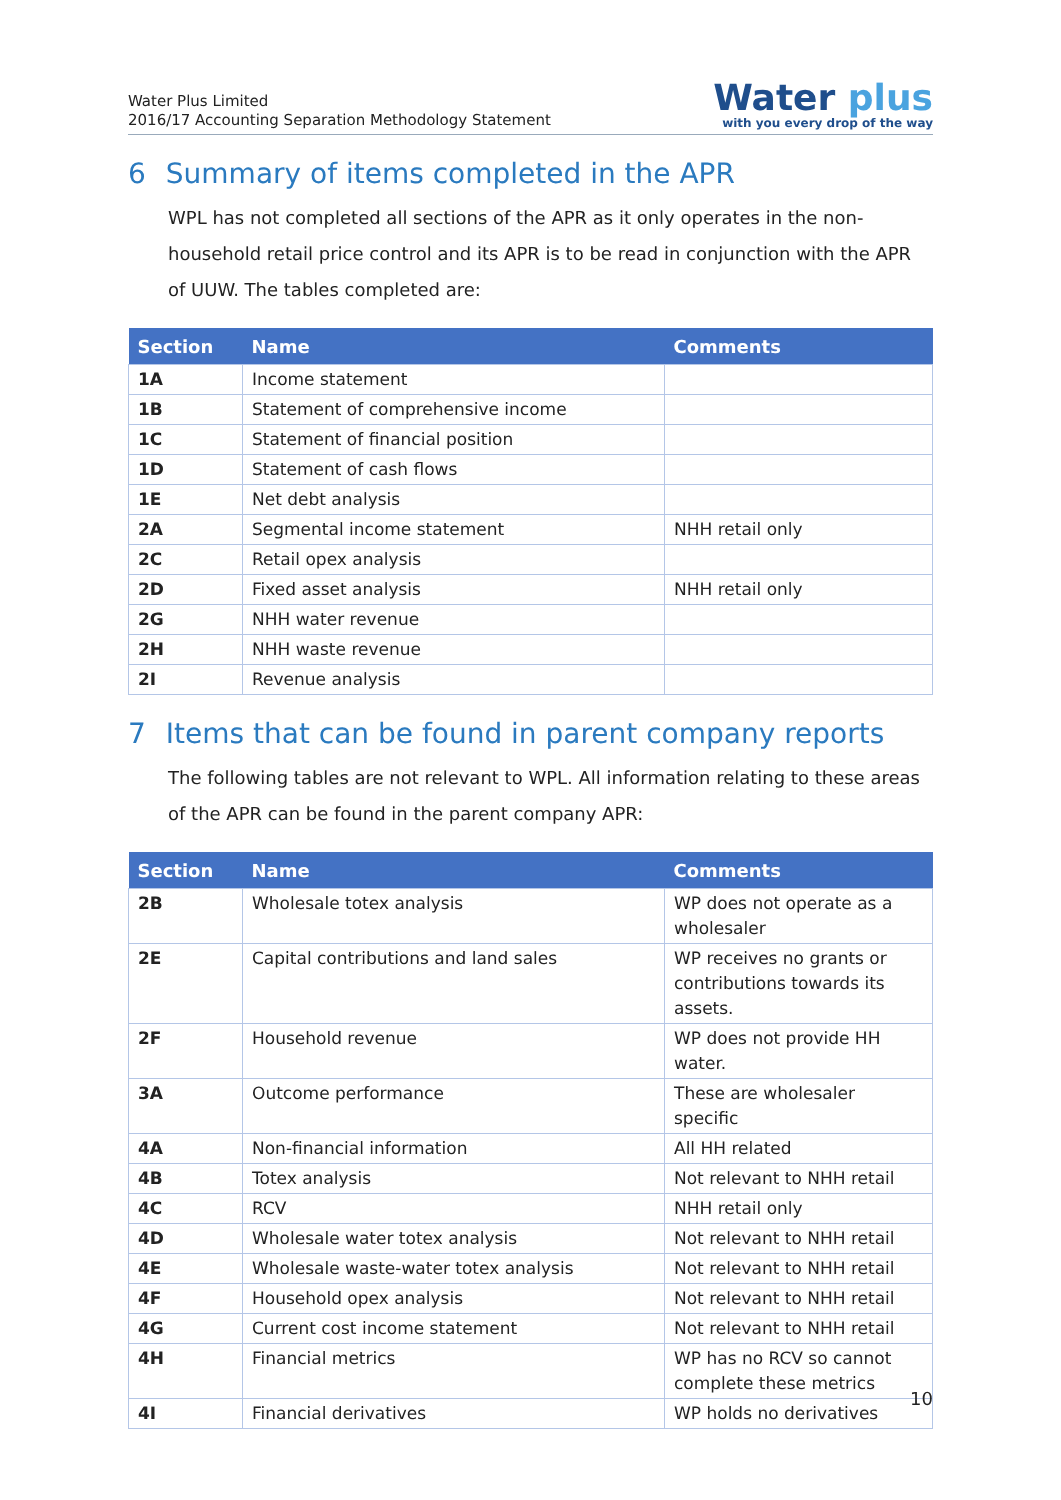Water Plus Limited
2016/17 Accounting Separation Methodology Statement
Water plus
with you every drop of the way
6 Summary of items completed in the APR
WPL has not completed all sections of the APR as it only operates in the non-household retail price control and its APR is to be read in conjunction with the APR of UUW. The tables completed are:
| Section | Name | Comments |
| --- | --- | --- |
| 1A | Income statement | |
| 1B | Statement of comprehensive income | |
| 1C | Statement of financial position | |
| 1D | Statement of cash flows | |
| 1E | Net debt analysis | |
| 2A | Segmental income statement | NHH retail only |
| 2C | Retail opex analysis | |
| 2D | Fixed asset analysis | NHH retail only |
| 2G | NHH water revenue | |
| 2H | NHH waste revenue | |
| 2I | Revenue analysis | |
7 Items that can be found in parent company reports
The following tables are not relevant to WPL. All information relating to these areas of the APR can be found in the parent company APR:
| Section | Name | Comments |
| --- | --- | --- |
| 2B | Wholesale totex analysis | WP does not operate as a wholesaler |
| 2E | Capital contributions and land sales | WP receives no grants or contributions towards its assets. |
| 2F | Household revenue | WP does not provide HH water. |
| 3A | Outcome performance | These are wholesaler specific |
| 4A | Non-financial information | All HH related |
| 4B | Totex analysis | Not relevant to NHH retail |
| 4C | RCV | NHH retail only |
| 4D | Wholesale water totex analysis | Not relevant to NHH retail |
| 4E | Wholesale waste-water totex analysis | Not relevant to NHH retail |
| 4F | Household opex analysis | Not relevant to NHH retail |
| 4G | Current cost income statement | Not relevant to NHH retail |
| 4H | Financial metrics | WP has no RCV so cannot complete these metrics |
| 4I | Financial derivatives | WP holds no derivatives |
10